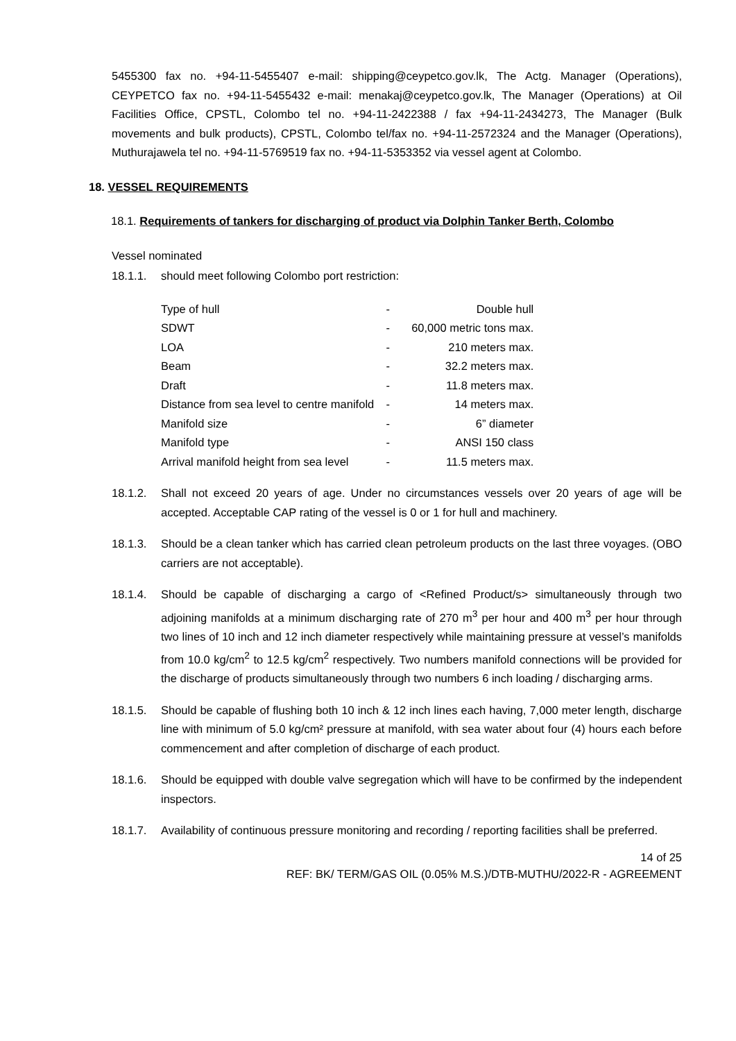5455300 fax no. +94-11-5455407 e-mail: shipping@ceypetco.gov.lk, The Actg. Manager (Operations), CEYPETCO fax no. +94-11-5455432 e-mail: menakaj@ceypetco.gov.lk, The Manager (Operations) at Oil Facilities Office, CPSTL, Colombo tel no. +94-11-2422388 / fax +94-11-2434273, The Manager (Bulk movements and bulk products), CPSTL, Colombo tel/fax no. +94-11-2572324 and the Manager (Operations), Muthurajawela tel no. +94-11-5769519 fax no. +94-11-5353352 via vessel agent at Colombo.
18. VESSEL REQUIREMENTS
18.1. Requirements of tankers for discharging of product via Dolphin Tanker Berth, Colombo
Vessel nominated
18.1.1. should meet following Colombo port restriction:
| Type of hull | - | Double hull |
| SDWT | - | 60,000 metric tons max. |
| LOA | - | 210 meters max. |
| Beam | - | 32.2 meters max. |
| Draft | - | 11.8 meters max. |
| Distance from sea level to centre manifold | - | 14 meters max. |
| Manifold size | - | 6” diameter |
| Manifold type | - | ANSI 150 class |
| Arrival manifold height from sea level | - | 11.5 meters max. |
18.1.2. Shall not exceed 20 years of age. Under no circumstances vessels over 20 years of age will be accepted. Acceptable CAP rating of the vessel is 0 or 1 for hull and machinery.
18.1.3. Should be a clean tanker which has carried clean petroleum products on the last three voyages. (OBO carriers are not acceptable).
18.1.4. Should be capable of discharging a cargo of <Refined Product/s> simultaneously through two adjoining manifolds at a minimum discharging rate of 270 m<sup>3</sup> per hour and 400 m<sup>3</sup> per hour through two lines of 10 inch and 12 inch diameter respectively while maintaining pressure at vessel’s manifolds from 10.0 kg/cm<sup>2</sup> to 12.5 kg/cm<sup>2</sup> respectively. Two numbers manifold connections will be provided for the discharge of products simultaneously through two numbers 6 inch loading / discharging arms.
18.1.5. Should be capable of flushing both 10 inch & 12 inch lines each having, 7,000 meter length, discharge line with minimum of 5.0 kg/cm² pressure at manifold, with sea water about four (4) hours each before commencement and after completion of discharge of each product.
18.1.6. Should be equipped with double valve segregation which will have to be confirmed by the independent inspectors.
18.1.7. Availability of continuous pressure monitoring and recording / reporting facilities shall be preferred.
14 of 25
REF: BK/ TERM/GAS OIL (0.05% M.S.)/DTB-MUTHU/2022-R - AGREEMENT